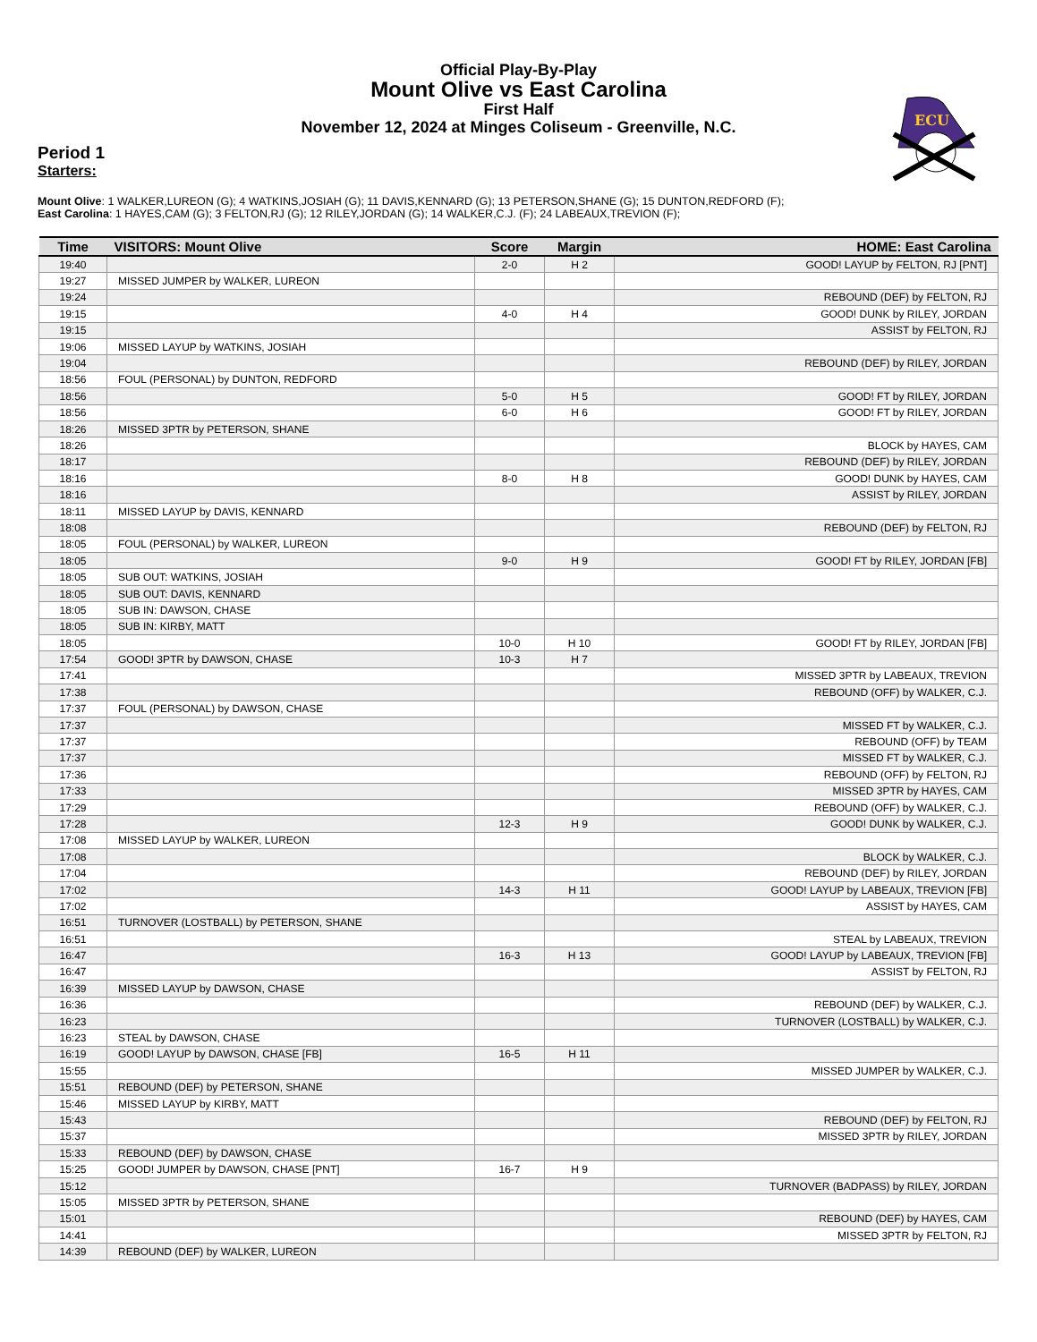Official Play-By-Play
Mount Olive vs East Carolina
First Half
November 12, 2024 at Minges Coliseum - Greenville, N.C.
ECU
Period 1
Starters:
Mount Olive: 1 WALKER,LUREON (G); 4 WATKINS,JOSIAH (G); 11 DAVIS,KENNARD (G); 13 PETERSON,SHANE (G); 15 DUNTON,REDFORD (F);
East Carolina: 1 HAYES,CAM (G); 3 FELTON,RJ (G); 12 RILEY,JORDAN (G); 14 WALKER,C.J. (F); 24 LABEAUX,TREVION (F);
| Time | VISITORS: Mount Olive | Score | Margin | HOME: East Carolina |
| --- | --- | --- | --- | --- |
| 19:40 | | 2-0 | H 2 | GOOD! LAYUP by FELTON, RJ [PNT] |
| 19:27 | MISSED JUMPER by WALKER, LUREON | | | |
| 19:24 | | | | REBOUND (DEF) by FELTON, RJ |
| 19:15 | | 4-0 | H 4 | GOOD! DUNK by RILEY, JORDAN |
| 19:15 | | | | ASSIST by FELTON, RJ |
| 19:06 | MISSED LAYUP by WATKINS, JOSIAH | | | |
| 19:04 | | | | REBOUND (DEF) by RILEY, JORDAN |
| 18:56 | FOUL (PERSONAL) by DUNTON, REDFORD | | | |
| 18:56 | | 5-0 | H 5 | GOOD! FT by RILEY, JORDAN |
| 18:56 | | 6-0 | H 6 | GOOD! FT by RILEY, JORDAN |
| 18:26 | MISSED 3PTR by PETERSON, SHANE | | | |
| 18:26 | | | | BLOCK by HAYES, CAM |
| 18:17 | | | | REBOUND (DEF) by RILEY, JORDAN |
| 18:16 | | 8-0 | H 8 | GOOD! DUNK by HAYES, CAM |
| 18:16 | | | | ASSIST by RILEY, JORDAN |
| 18:11 | MISSED LAYUP by DAVIS, KENNARD | | | |
| 18:08 | | | | REBOUND (DEF) by FELTON, RJ |
| 18:05 | FOUL (PERSONAL) by WALKER, LUREON | | | |
| 18:05 | | 9-0 | H 9 | GOOD! FT by RILEY, JORDAN [FB] |
| 18:05 | SUB OUT: WATKINS, JOSIAH | | | |
| 18:05 | SUB OUT: DAVIS, KENNARD | | | |
| 18:05 | SUB IN: DAWSON, CHASE | | | |
| 18:05 | SUB IN: KIRBY, MATT | | | |
| 18:05 | | 10-0 | H 10 | GOOD! FT by RILEY, JORDAN [FB] |
| 17:54 | GOOD! 3PTR by DAWSON, CHASE | 10-3 | H 7 | |
| 17:41 | | | | MISSED 3PTR by LABEAUX, TREVION |
| 17:38 | | | | REBOUND (OFF) by WALKER, C.J. |
| 17:37 | FOUL (PERSONAL) by DAWSON, CHASE | | | |
| 17:37 | | | | MISSED FT by WALKER, C.J. |
| 17:37 | | | | REBOUND (OFF) by TEAM |
| 17:37 | | | | MISSED FT by WALKER, C.J. |
| 17:36 | | | | REBOUND (OFF) by FELTON, RJ |
| 17:33 | | | | MISSED 3PTR by HAYES, CAM |
| 17:29 | | | | REBOUND (OFF) by WALKER, C.J. |
| 17:28 | | 12-3 | H 9 | GOOD! DUNK by WALKER, C.J. |
| 17:08 | MISSED LAYUP by WALKER, LUREON | | | |
| 17:08 | | | | BLOCK by WALKER, C.J. |
| 17:04 | | | | REBOUND (DEF) by RILEY, JORDAN |
| 17:02 | | 14-3 | H 11 | GOOD! LAYUP by LABEAUX, TREVION [FB] |
| 17:02 | | | | ASSIST by HAYES, CAM |
| 16:51 | TURNOVER (LOSTBALL) by PETERSON, SHANE | | | |
| 16:51 | | | | STEAL by LABEAUX, TREVION |
| 16:47 | | 16-3 | H 13 | GOOD! LAYUP by LABEAUX, TREVION [FB] |
| 16:47 | | | | ASSIST by FELTON, RJ |
| 16:39 | MISSED LAYUP by DAWSON, CHASE | | | |
| 16:36 | | | | REBOUND (DEF) by WALKER, C.J. |
| 16:23 | | | | TURNOVER (LOSTBALL) by WALKER, C.J. |
| 16:23 | STEAL by DAWSON, CHASE | | | |
| 16:19 | GOOD! LAYUP by DAWSON, CHASE [FB] | 16-5 | H 11 | |
| 15:55 | | | | MISSED JUMPER by WALKER, C.J. |
| 15:51 | REBOUND (DEF) by PETERSON, SHANE | | | |
| 15:46 | MISSED LAYUP by KIRBY, MATT | | | |
| 15:43 | | | | REBOUND (DEF) by FELTON, RJ |
| 15:37 | | | | MISSED 3PTR by RILEY, JORDAN |
| 15:33 | REBOUND (DEF) by DAWSON, CHASE | | | |
| 15:25 | GOOD! JUMPER by DAWSON, CHASE [PNT] | 16-7 | H 9 | |
| 15:12 | | | | TURNOVER (BADPASS) by RILEY, JORDAN |
| 15:05 | MISSED 3PTR by PETERSON, SHANE | | | |
| 15:01 | | | | REBOUND (DEF) by HAYES, CAM |
| 14:41 | | | | MISSED 3PTR by FELTON, RJ |
| 14:39 | REBOUND (DEF) by WALKER, LUREON | | | |